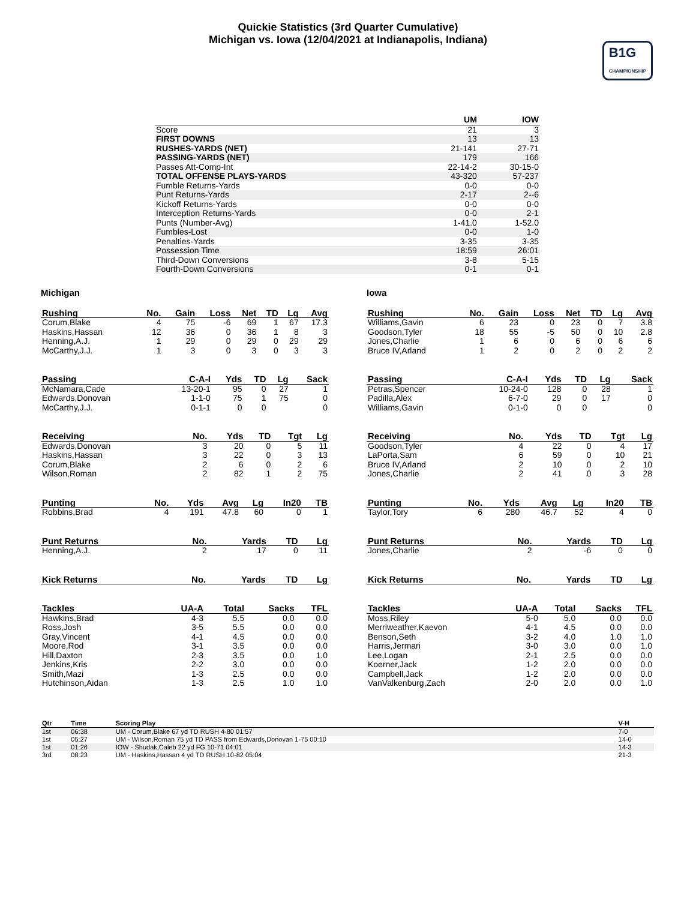Quickie Statistics (3rd Quarter Cumulative)
Michigan vs. Iowa (12/04/2021 at Indianapolis, Indiana)
B1G
CHAMPIONSHIP
| | UM | IOW |
| --- | --- | --- |
| Score | 21 | 3 |
| FIRST DOWNS | 13 | 13 |
| RUSHES-YARDS (NET) | 21-141 | 27-71 |
| PASSING-YARDS (NET) | 179 | 166 |
| Passes Att-Comp-Int | 22-14-2 | 30-15-0 |
| TOTAL OFFENSE PLAYS-YARDS | 43-320 | 57-237 |
| Fumble Returns-Yards | 0-0 | 0-0 |
| Punt Returns-Yards | 2-17 | 2--6 |
| Kickoff Returns-Yards | 0-0 | 0-0 |
| Interception Returns-Yards | 0-0 | 2-1 |
| Punts (Number-Avg) | 1-41.0 | 1-52.0 |
| Fumbles-Lost | 0-0 | 1-0 |
| Penalties-Yards | 3-35 | 3-35 |
| Possession Time | 18:59 | 26:01 |
| Third-Down Conversions | 3-8 | 5-15 |
| Fourth-Down Conversions | 0-1 | 0-1 |
Michigan
| Rushing | No. | Gain | Loss | Net | TD | Lg | Avg |
| --- | --- | --- | --- | --- | --- | --- | --- |
| Corum,Blake | 4 | 75 | -6 | 69 | 1 | 67 | 17.3 |
| Haskins,Hassan | 12 | 36 | 0 | 36 | 1 | 8 | 3 |
| Henning,A.J. | 1 | 29 | 0 | 29 | 0 | 29 | 29 |
| McCarthy,J.J. | 1 | 3 | 0 | 3 | 0 | 3 | 3 |
| Passing | C-A-I | Yds | TD | Lg | Sack |
| --- | --- | --- | --- | --- | --- |
| McNamara,Cade | 13-20-1 | 95 | 0 | 27 | 1 |
| Edwards,Donovan | 1-1-0 | 75 | 1 | 75 | 0 |
| McCarthy,J.J. | 0-1-1 | 0 | 0 | | 0 |
| Receiving | No. | Yds | TD | Tgt | Lg |
| --- | --- | --- | --- | --- | --- |
| Edwards,Donovan | 3 | 20 | 0 | 5 | 11 |
| Haskins,Hassan | 3 | 22 | 0 | 3 | 13 |
| Corum,Blake | 2 | 6 | 0 | 2 | 6 |
| Wilson,Roman | 2 | 82 | 1 | 2 | 75 |
| Punting | No. | Yds | Avg | Lg | In20 | TB |
| --- | --- | --- | --- | --- | --- | --- |
| Robbins,Brad | 4 | 191 | 47.8 | 60 | 0 | 1 |
| Punt Returns | No. | Yards | TD | Lg |
| --- | --- | --- | --- | --- |
| Henning,A.J. | 2 | 17 | 0 | 11 |
| Kick Returns | No. | Yards | TD | Lg |
| --- | --- | --- | --- | --- |
| Tackles | UA-A | Total | Sacks | TFL |
| --- | --- | --- | --- | --- |
| Hawkins,Brad | 4-3 | 5.5 | 0.0 | 0.0 |
| Ross,Josh | 3-5 | 5.5 | 0.0 | 0.0 |
| Gray,Vincent | 4-1 | 4.5 | 0.0 | 0.0 |
| Moore,Rod | 3-1 | 3.5 | 0.0 | 0.0 |
| Hill,Daxton | 2-3 | 3.5 | 0.0 | 1.0 |
| Jenkins,Kris | 2-2 | 3.0 | 0.0 | 0.0 |
| Smith,Mazi | 1-3 | 2.5 | 0.0 | 0.0 |
| Hutchinson,Aidan | 1-3 | 2.5 | 1.0 | 1.0 |
Iowa
| Rushing | No. | Gain | Loss | Net | TD | Lg | Avg |
| --- | --- | --- | --- | --- | --- | --- | --- |
| Williams,Gavin | 6 | 23 | 0 | 23 | 0 | 7 | 3.8 |
| Goodson,Tyler | 18 | 55 | -5 | 50 | 0 | 10 | 2.8 |
| Jones,Charlie | 1 | 6 | 0 | 6 | 0 | 6 | 6 |
| Bruce IV,Arland | 1 | 2 | 0 | 2 | 0 | 2 | 2 |
| Passing | C-A-I | Yds | TD | Lg | Sack |
| --- | --- | --- | --- | --- | --- |
| Petras,Spencer | 10-24-0 | 128 | 0 | 28 | 1 |
| Padilla,Alex | 6-7-0 | 29 | 0 | 17 | 0 |
| Williams,Gavin | 0-1-0 | 0 | 0 | | 0 |
| Receiving | No. | Yds | TD | Tgt | Lg |
| --- | --- | --- | --- | --- | --- |
| Goodson,Tyler | 4 | 22 | 0 | 4 | 17 |
| LaPorta,Sam | 6 | 59 | 0 | 10 | 21 |
| Bruce IV,Arland | 2 | 10 | 0 | 2 | 10 |
| Jones,Charlie | 2 | 41 | 0 | 3 | 28 |
| Punting | No. | Yds | Avg | Lg | In20 | TB |
| --- | --- | --- | --- | --- | --- | --- |
| Taylor,Tory | 6 | 280 | 46.7 | 52 | 4 | 0 |
| Punt Returns | No. | Yards | TD | Lg |
| --- | --- | --- | --- | --- |
| Jones,Charlie | 2 | -6 | 0 | 0 |
| Kick Returns | No. | Yards | TD | Lg |
| --- | --- | --- | --- | --- |
| Tackles | UA-A | Total | Sacks | TFL |
| --- | --- | --- | --- | --- |
| Moss,Riley | 5-0 | 5.0 | 0.0 | 0.0 |
| Merriweather,Kaevon | 4-1 | 4.5 | 0.0 | 0.0 |
| Benson,Seth | 3-2 | 4.0 | 1.0 | 1.0 |
| Harris,Jermari | 3-0 | 3.0 | 0.0 | 1.0 |
| Lee,Logan | 2-1 | 2.5 | 0.0 | 0.0 |
| Koerner,Jack | 1-2 | 2.0 | 0.0 | 0.0 |
| Campbell,Jack | 1-2 | 2.0 | 0.0 | 0.0 |
| VanValkenburg,Zach | 2-0 | 2.0 | 0.0 | 1.0 |
| Qtr | Time | Scoring Play | V-H |
| --- | --- | --- | --- |
| 1st | 06:38 | UM - Corum,Blake 67 yd TD RUSH 4-80 01:57 | 7-0 |
| 1st | 05:27 | UM - Wilson,Roman 75 yd TD PASS from Edwards,Donovan 1-75 00:10 | 14-0 |
| 1st | 01:26 | IOW - Shudak,Caleb 22 yd FG 10-71 04:01 | 14-3 |
| 3rd | 08:23 | UM - Haskins,Hassan 4 yd TD RUSH 10-82 05:04 | 21-3 |